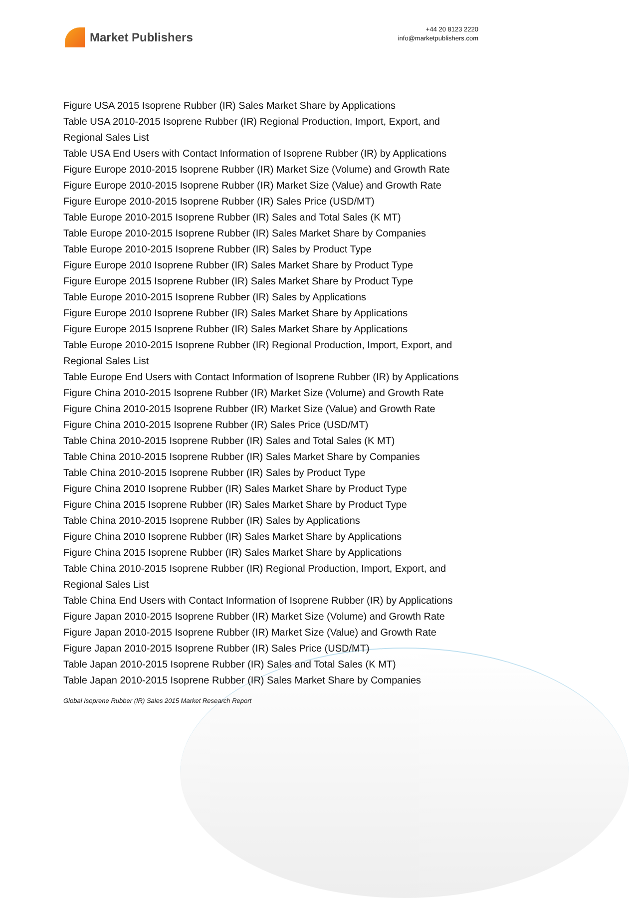Market Publishers
+44 20 8123 2220
info@marketpublishers.com
Figure USA 2015 Isoprene Rubber (IR) Sales Market Share by Applications
Table USA 2010-2015 Isoprene Rubber (IR) Regional Production, Import, Export, and Regional Sales List
Table USA End Users with Contact Information of Isoprene Rubber (IR) by Applications
Figure Europe 2010-2015 Isoprene Rubber (IR) Market Size (Volume) and Growth Rate
Figure Europe 2010-2015 Isoprene Rubber (IR) Market Size (Value) and Growth Rate
Figure Europe 2010-2015 Isoprene Rubber (IR) Sales Price (USD/MT)
Table Europe 2010-2015 Isoprene Rubber (IR) Sales and Total Sales (K MT)
Table Europe 2010-2015 Isoprene Rubber (IR) Sales Market Share by Companies
Table Europe 2010-2015 Isoprene Rubber (IR) Sales by Product Type
Figure Europe 2010 Isoprene Rubber (IR) Sales Market Share by Product Type
Figure Europe 2015 Isoprene Rubber (IR) Sales Market Share by Product Type
Table Europe 2010-2015 Isoprene Rubber (IR) Sales by Applications
Figure Europe 2010 Isoprene Rubber (IR) Sales Market Share by Applications
Figure Europe 2015 Isoprene Rubber (IR) Sales Market Share by Applications
Table Europe 2010-2015 Isoprene Rubber (IR) Regional Production, Import, Export, and Regional Sales List
Table Europe End Users with Contact Information of Isoprene Rubber (IR) by Applications
Figure China 2010-2015 Isoprene Rubber (IR) Market Size (Volume) and Growth Rate
Figure China 2010-2015 Isoprene Rubber (IR) Market Size (Value) and Growth Rate
Figure China 2010-2015 Isoprene Rubber (IR) Sales Price (USD/MT)
Table China 2010-2015 Isoprene Rubber (IR) Sales and Total Sales (K MT)
Table China 2010-2015 Isoprene Rubber (IR) Sales Market Share by Companies
Table China 2010-2015 Isoprene Rubber (IR) Sales by Product Type
Figure China 2010 Isoprene Rubber (IR) Sales Market Share by Product Type
Figure China 2015 Isoprene Rubber (IR) Sales Market Share by Product Type
Table China 2010-2015 Isoprene Rubber (IR) Sales by Applications
Figure China 2010 Isoprene Rubber (IR) Sales Market Share by Applications
Figure China 2015 Isoprene Rubber (IR) Sales Market Share by Applications
Table China 2010-2015 Isoprene Rubber (IR) Regional Production, Import, Export, and Regional Sales List
Table China End Users with Contact Information of Isoprene Rubber (IR) by Applications
Figure Japan 2010-2015 Isoprene Rubber (IR) Market Size (Volume) and Growth Rate
Figure Japan 2010-2015 Isoprene Rubber (IR) Market Size (Value) and Growth Rate
Figure Japan 2010-2015 Isoprene Rubber (IR) Sales Price (USD/MT)
Table Japan 2010-2015 Isoprene Rubber (IR) Sales and Total Sales (K MT)
Table Japan 2010-2015 Isoprene Rubber (IR) Sales Market Share by Companies
Global Isoprene Rubber (IR) Sales 2015 Market Research Report